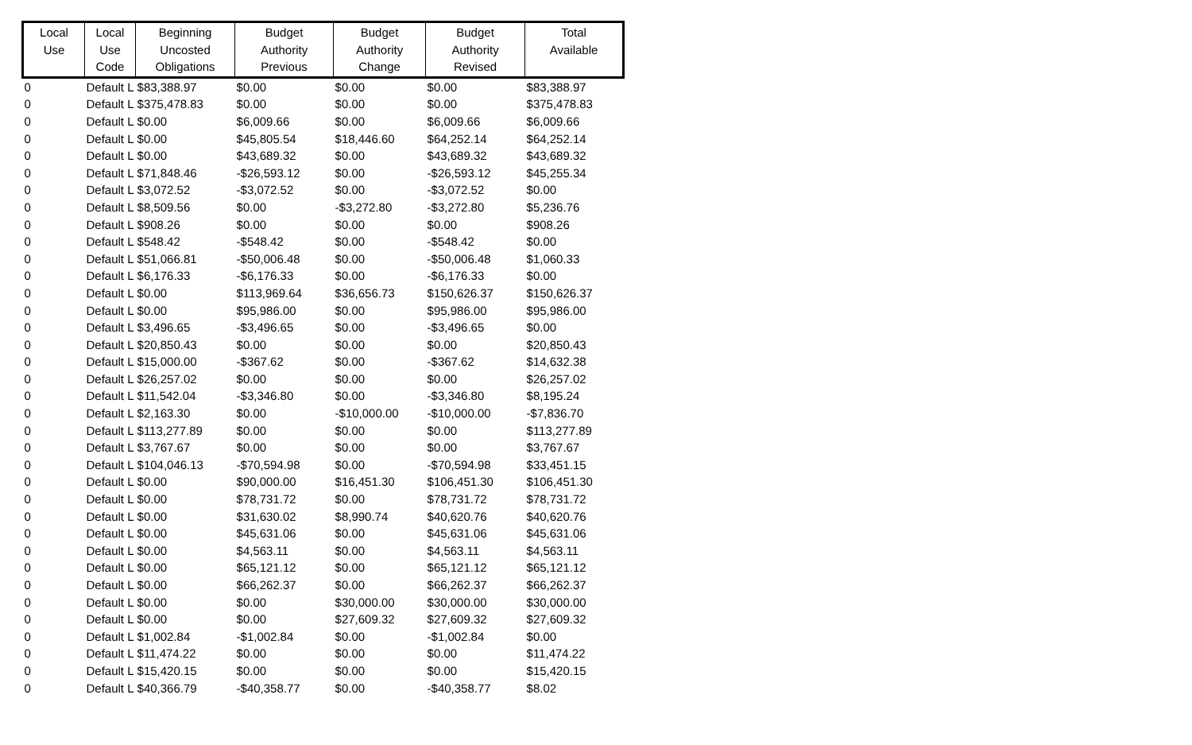| Local Use | Local Use Code | Beginning Uncosted Obligations | Budget Authority Previous | Budget Authority Change | Budget Authority Revised | Total Available |
| --- | --- | --- | --- | --- | --- | --- |
| 0 | Default L | $83,388.97 | $0.00 | $0.00 | $0.00 | $83,388.97 |
| 0 | Default L | $375,478.83 | $0.00 | $0.00 | $0.00 | $375,478.83 |
| 0 | Default L | $0.00 | $6,009.66 | $0.00 | $6,009.66 | $6,009.66 |
| 0 | Default L | $0.00 | $45,805.54 | $18,446.60 | $64,252.14 | $64,252.14 |
| 0 | Default L | $0.00 | $43,689.32 | $0.00 | $43,689.32 | $43,689.32 |
| 0 | Default L | $71,848.46 | -$26,593.12 | $0.00 | -$26,593.12 | $45,255.34 |
| 0 | Default L | $3,072.52 | -$3,072.52 | $0.00 | -$3,072.52 | $0.00 |
| 0 | Default L | $8,509.56 | $0.00 | -$3,272.80 | -$3,272.80 | $5,236.76 |
| 0 | Default L | $908.26 | $0.00 | $0.00 | $0.00 | $908.26 |
| 0 | Default L | $548.42 | -$548.42 | $0.00 | -$548.42 | $0.00 |
| 0 | Default L | $51,066.81 | -$50,006.48 | $0.00 | -$50,006.48 | $1,060.33 |
| 0 | Default L | $6,176.33 | -$6,176.33 | $0.00 | -$6,176.33 | $0.00 |
| 0 | Default L | $0.00 | $113,969.64 | $36,656.73 | $150,626.37 | $150,626.37 |
| 0 | Default L | $0.00 | $95,986.00 | $0.00 | $95,986.00 | $95,986.00 |
| 0 | Default L | $3,496.65 | -$3,496.65 | $0.00 | -$3,496.65 | $0.00 |
| 0 | Default L | $20,850.43 | $0.00 | $0.00 | $0.00 | $20,850.43 |
| 0 | Default L | $15,000.00 | -$367.62 | $0.00 | -$367.62 | $14,632.38 |
| 0 | Default L | $26,257.02 | $0.00 | $0.00 | $0.00 | $26,257.02 |
| 0 | Default L | $11,542.04 | -$3,346.80 | $0.00 | -$3,346.80 | $8,195.24 |
| 0 | Default L | $2,163.30 | $0.00 | -$10,000.00 | -$10,000.00 | -$7,836.70 |
| 0 | Default L | $113,277.89 | $0.00 | $0.00 | $0.00 | $113,277.89 |
| 0 | Default L | $3,767.67 | $0.00 | $0.00 | $0.00 | $3,767.67 |
| 0 | Default L | $104,046.13 | -$70,594.98 | $0.00 | -$70,594.98 | $33,451.15 |
| 0 | Default L | $0.00 | $90,000.00 | $16,451.30 | $106,451.30 | $106,451.30 |
| 0 | Default L | $0.00 | $78,731.72 | $0.00 | $78,731.72 | $78,731.72 |
| 0 | Default L | $0.00 | $31,630.02 | $8,990.74 | $40,620.76 | $40,620.76 |
| 0 | Default L | $0.00 | $45,631.06 | $0.00 | $45,631.06 | $45,631.06 |
| 0 | Default L | $0.00 | $4,563.11 | $0.00 | $4,563.11 | $4,563.11 |
| 0 | Default L | $0.00 | $65,121.12 | $0.00 | $65,121.12 | $65,121.12 |
| 0 | Default L | $0.00 | $66,262.37 | $0.00 | $66,262.37 | $66,262.37 |
| 0 | Default L | $0.00 | $0.00 | $30,000.00 | $30,000.00 | $30,000.00 |
| 0 | Default L | $0.00 | $0.00 | $27,609.32 | $27,609.32 | $27,609.32 |
| 0 | Default L | $1,002.84 | -$1,002.84 | $0.00 | -$1,002.84 | $0.00 |
| 0 | Default L | $11,474.22 | $0.00 | $0.00 | $0.00 | $11,474.22 |
| 0 | Default L | $15,420.15 | $0.00 | $0.00 | $0.00 | $15,420.15 |
| 0 | Default L | $40,366.79 | -$40,358.77 | $0.00 | -$40,358.77 | $8.02 |